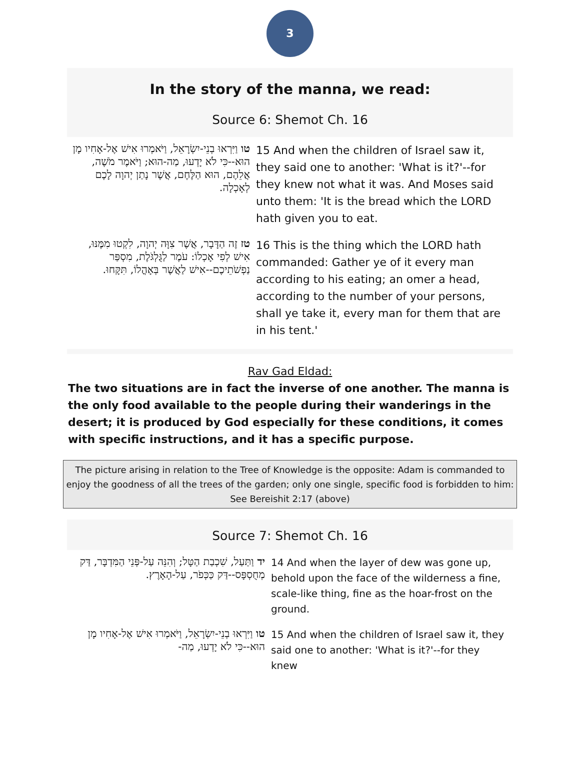3
In the story of the manna, we read:
Source 6: Shemot Ch. 16
| טו וַיִּרְאוּ בְנֵי-יִשְׂרָאֵל, וַיֹּאמְרוּ אִישׁ אֶל-אָחִיו מָן הוּא--כִּי לֹא יָדְעוּ, מַה-הוּא; וַיֹּאמֶר מֹשֶׁה, אֲלֵהֶם, הוּא הַלֶּחֶם, אֲשֶׁר נָתַן יְהוָה לָכֶם לְאָכְלָה. | 15 And when the children of Israel saw it, they said one to another: 'What is it?'--for they knew not what it was. And Moses said unto them: 'It is the bread which the LORD hath given you to eat. |
| טז זֶה הַדָּבָר, אֲשֶׁר צִוָּה יְהוָה, לִקְטוּ מִמֶּנּוּ, אִישׁ לְפִי אָכְלוֹ: עֹמֶר לַגֻּלְגֹּלֶת, מִסְפַּר נַפְשֹׁתֵיכֶם--אִישׁ לַאֲשֶׁר בְּאָהֳלוֹ, תִּקָּחוּ. | 16 This is the thing which the LORD hath commanded: Gather ye of it every man according to his eating; an omer a head, according to the number of your persons, shall ye take it, every man for them that are in his tent.' |
Rav Gad Eldad:
The two situations are in fact the inverse of one another. The manna is the only food available to the people during their wanderings in the desert; it is produced by God especially for these conditions, it comes with specific instructions, and it has a specific purpose.
The picture arising in relation to the Tree of Knowledge is the opposite: Adam is commanded to enjoy the goodness of all the trees of the garden; only one single, specific food is forbidden to him: See Bereishit 2:17 (above)
Source 7: Shemot Ch. 16
| יד וַתַּעַל, שִׁכְבַת הַטָּל; וְהִנֵּה עַל-פְּנֵי הַמִּדְבָּר, דַּק מְחֻסְפָּס--דַּק כַּכְּפֹר, עַל-הָאָרֶץ. | 14 And when the layer of dew was gone up, behold upon the face of the wilderness a fine, scale-like thing, fine as the hoar-frost on the ground. |
| טו וַיִּרְאוּ בְנֵי-יִשְׂרָאֵל, וַיֹּאמְרוּ אִישׁ אֶל-אָחִיו מָן הוּא--כִּי לֹא יָדְעוּ, מַה- | 15 And when the children of Israel saw it, they said one to another: 'What is it?'--for they knew |